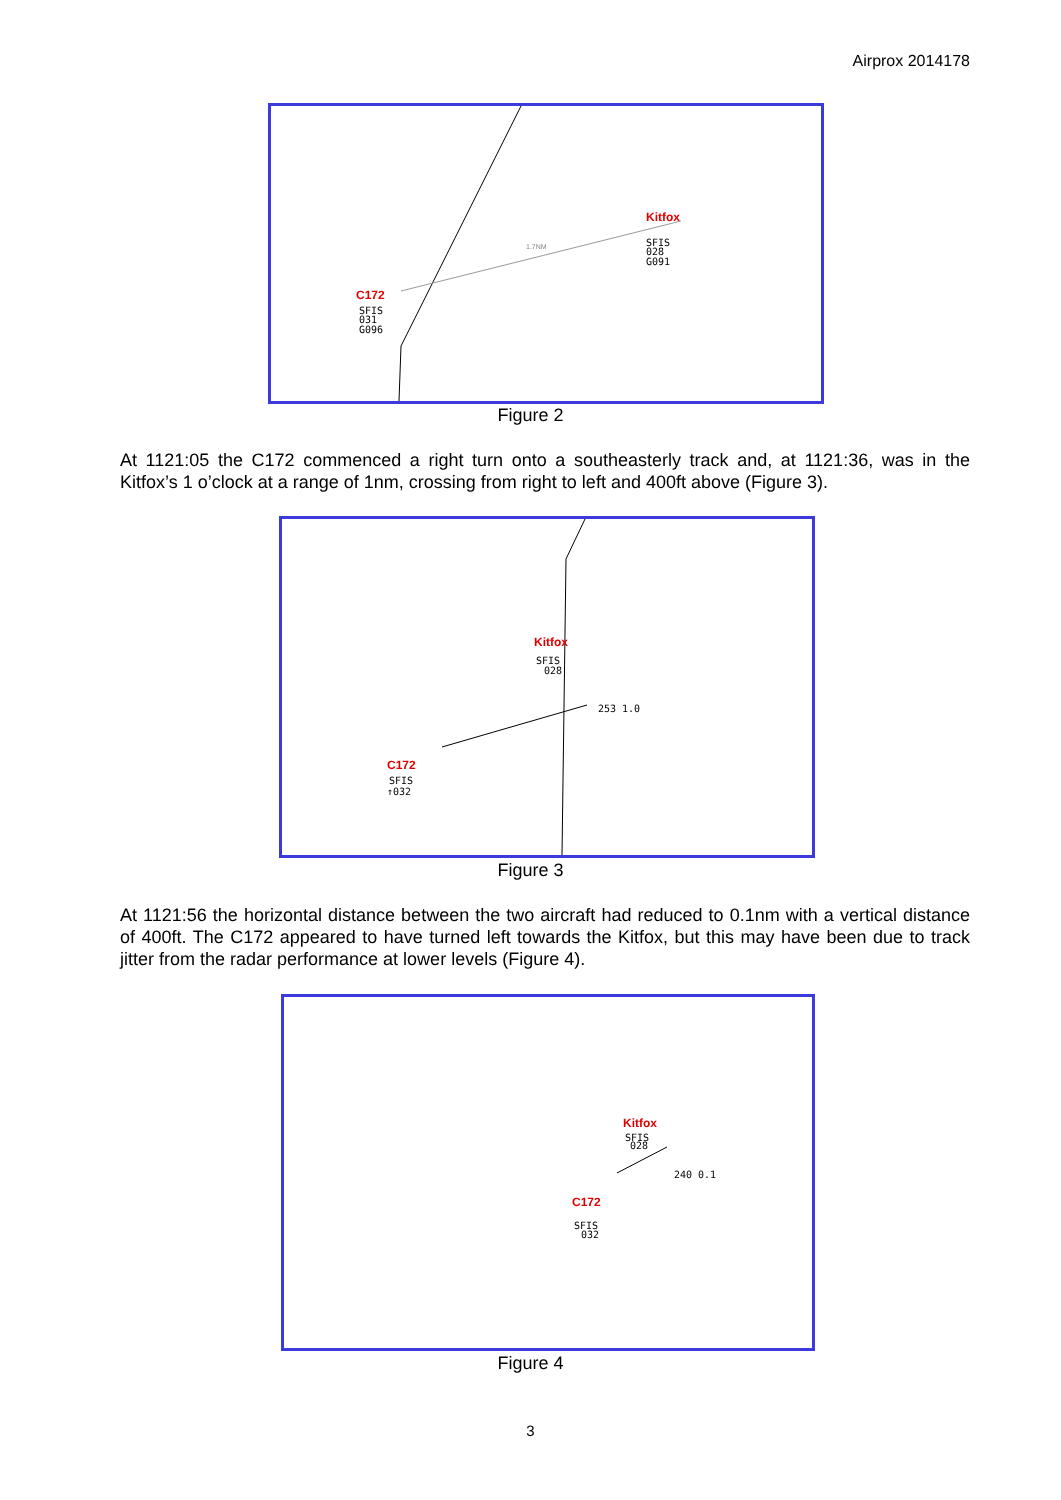Airprox 2014178
1.7NM
C172
SFIS
031
G096
Kitfox
SFIS
028
G091
Figure 2
At 1121:05 the C172 commenced a right turn onto a southeasterly track and, at 1121:36, was in the Kitfox’s 1 o’clock at a range of 1nm, crossing from right to left and 400ft above (Figure 3).
Kitfox
SFIS
028
253 1.0
C172
SFIS
↑032
Figure 3
At 1121:56 the horizontal distance between the two aircraft had reduced to 0.1nm with a vertical distance of 400ft. The C172 appeared to have turned left towards the Kitfox, but this may have been due to track jitter from the radar performance at lower levels (Figure 4).
Kitfox
SFIS
028
240 0.1
C172
SFIS
032
Figure 4
3